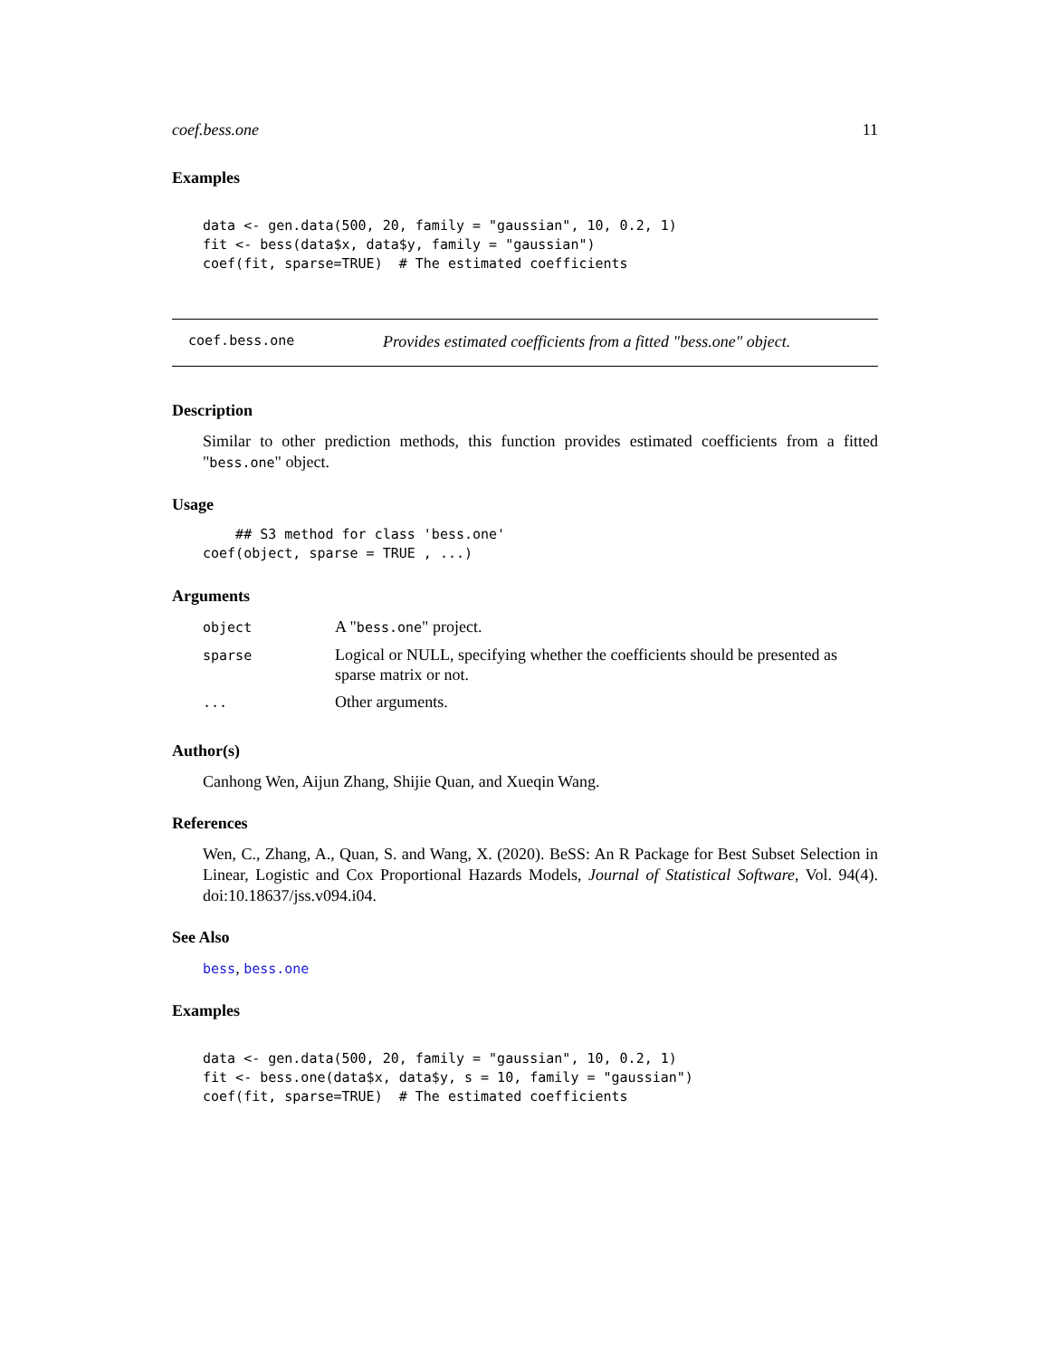coef.bess.one 11
Examples
data <- gen.data(500, 20, family = "gaussian", 10, 0.2, 1)
fit <- bess(data$x, data$y, family = "gaussian")
coef(fit, sparse=TRUE)  # The estimated coefficients
coef.bess.one Provides estimated coefficients from a fitted "bess.one" object.
Description
Similar to other prediction methods, this function provides estimated coefficients from a fitted "bess.one" object.
Usage
    ## S3 method for class 'bess.one'
coef(object, sparse = TRUE , ...)
Arguments
| object | A " bess.one " project. |
| sparse | Logical or NULL, specifying whether the coefficients should be presented as sparse matrix or not. |
| ... | Other arguments. |
Author(s)
Canhong Wen, Aijun Zhang, Shijie Quan, and Xueqin Wang.
References
Wen, C., Zhang, A., Quan, S. and Wang, X. (2020). BeSS: An R Package for Best Subset Selection in Linear, Logistic and Cox Proportional Hazards Models, Journal of Statistical Software, Vol. 94(4). doi:10.18637/jss.v094.i04.
See Also
bess, bess.one
Examples
data <- gen.data(500, 20, family = "gaussian", 10, 0.2, 1)
fit <- bess.one(data$x, data$y, s = 10, family = "gaussian")
coef(fit, sparse=TRUE)  # The estimated coefficients